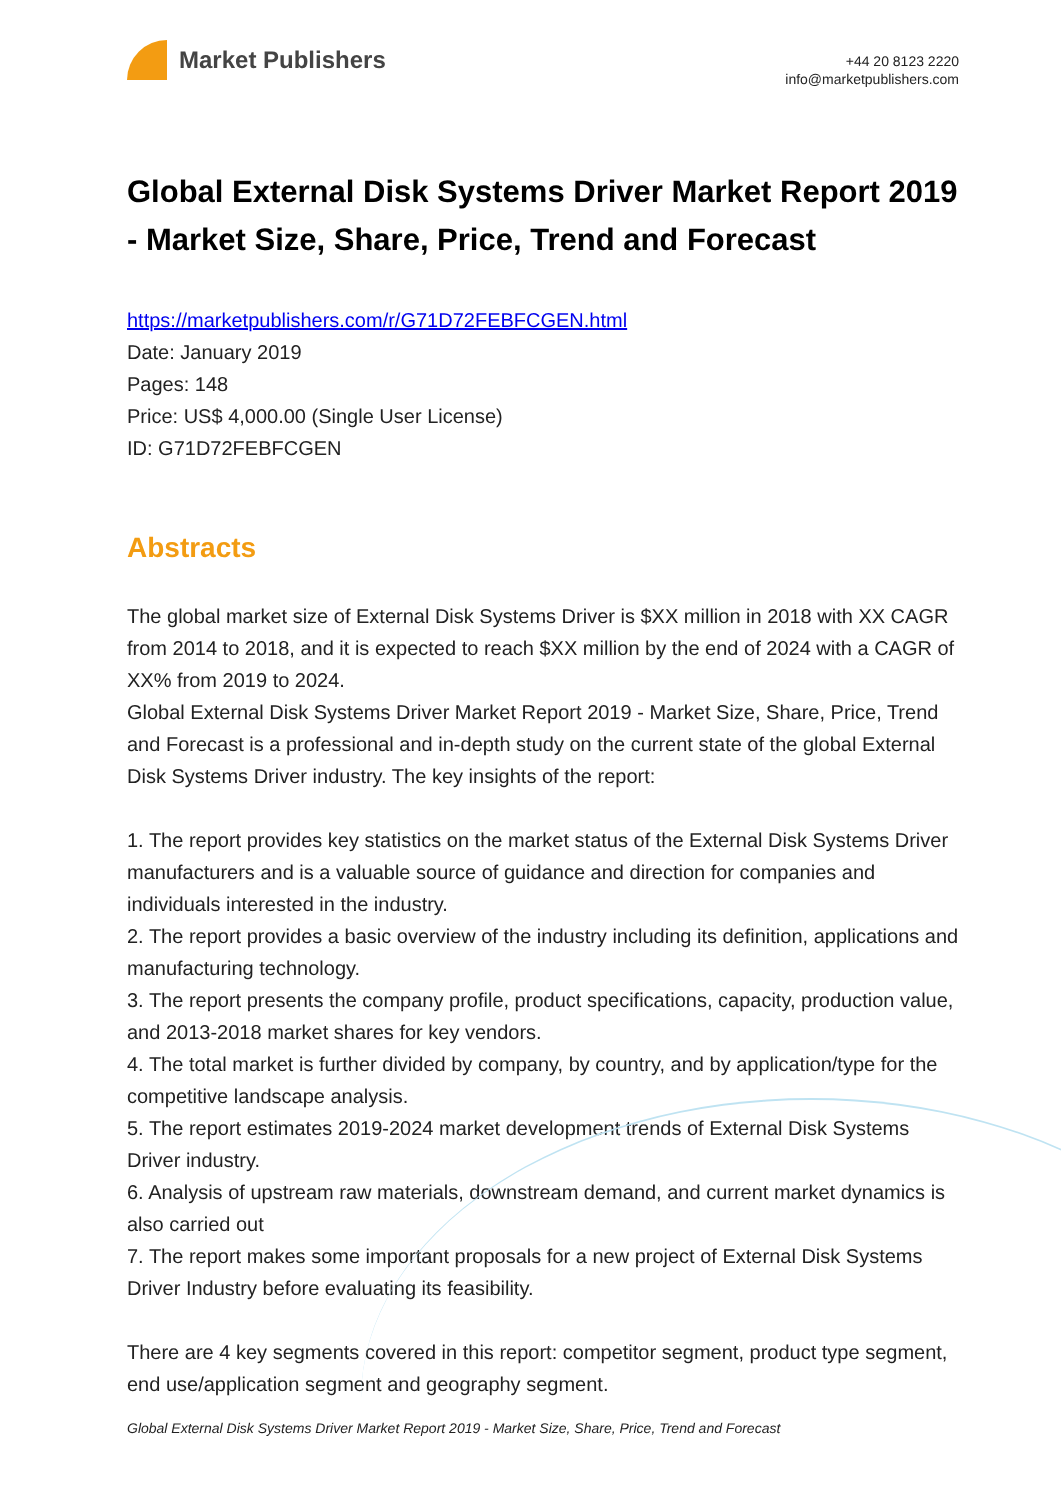Market Publishers
+44 20 8123 2220
info@marketpublishers.com
Global External Disk Systems Driver Market Report 2019 - Market Size, Share, Price, Trend and Forecast
https://marketpublishers.com/r/G71D72FEBFCGEN.html
Date: January 2019
Pages: 148
Price: US$ 4,000.00 (Single User License)
ID: G71D72FEBFCGEN
Abstracts
The global market size of External Disk Systems Driver is $XX million in 2018 with XX CAGR from 2014 to 2018, and it is expected to reach $XX million by the end of 2024 with a CAGR of XX% from 2019 to 2024.
Global External Disk Systems Driver Market Report 2019 - Market Size, Share, Price, Trend and Forecast is a professional and in-depth study on the current state of the global External Disk Systems Driver industry. The key insights of the report:
1. The report provides key statistics on the market status of the External Disk Systems Driver manufacturers and is a valuable source of guidance and direction for companies and individuals interested in the industry.
2. The report provides a basic overview of the industry including its definition, applications and manufacturing technology.
3. The report presents the company profile, product specifications, capacity, production value, and 2013-2018 market shares for key vendors.
4. The total market is further divided by company, by country, and by application/type for the competitive landscape analysis.
5. The report estimates 2019-2024 market development trends of External Disk Systems Driver industry.
6. Analysis of upstream raw materials, downstream demand, and current market dynamics is also carried out
7. The report makes some important proposals for a new project of External Disk Systems Driver Industry before evaluating its feasibility.
There are 4 key segments covered in this report: competitor segment, product type segment, end use/application segment and geography segment.
Global External Disk Systems Driver Market Report 2019 - Market Size, Share, Price, Trend and Forecast